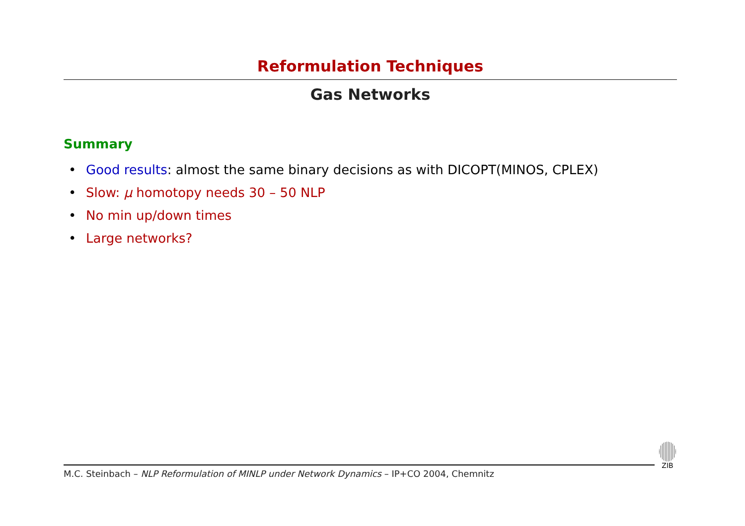Reformulation Techniques
Gas Networks
Summary
• Good results: almost the same binary decisions as with DICOPT(MINOS, CPLEX)
• Slow: μ homotopy needs 30 – 50 NLP
• No min up/down times
• Large networks?
M.C. Steinbach – NLP Reformulation of MINLP under Network Dynamics – IP+CO 2004, Chemnitz
ZIB